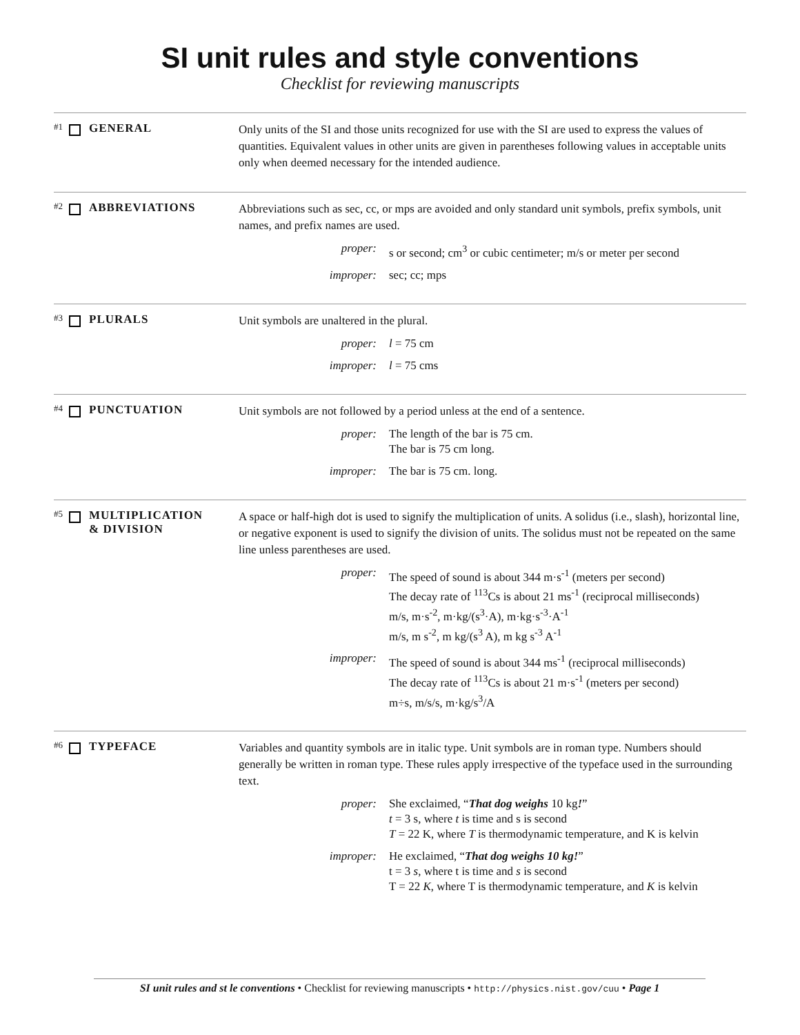SI unit rules and style conventions
Checklist for reviewing manuscripts
#1 GENERAL
Only units of the SI and those units recognized for use with the SI are used to express the values of quantities. Equivalent values in other units are given in parentheses following values in acceptable units only when deemed necessary for the intended audience.
#2 ABBREVIATIONS
Abbreviations such as sec, cc, or mps are avoided and only standard unit symbols, prefix symbols, unit names, and prefix names are used.
proper: s or second; cm<sup>3</sup> or cubic centimeter; m/s or meter per second
improper: sec; cc; mps
#3 PLURALS
Unit symbols are unaltered in the plural.
proper: l = 75 cm
improper: l = 75 cms
#4 PUNCTUATION
Unit symbols are not followed by a period unless at the end of a sentence.
proper: The length of the bar is 75 cm.
The bar is 75 cm long.
improper: The bar is 75 cm. long.
#5 MULTIPLICATION
& DIVISION
A space or half-high dot is used to signify the multiplication of units. A solidus (i.e., slash), horizontal line, or negative exponent is used to signify the division of units. The solidus must not be repeated on the same line unless parentheses are used.
proper: The speed of sound is about 344 m·s<sup>-1</sup> (meters per second)
The decay rate of <sup>113</sup>Cs is about 21 ms<sup>-1</sup> (reciprocal milliseconds)
m/s, m·s<sup>-2</sup>, m·kg/(s<sup>3</sup>·A), m·kg·s<sup>-3</sup>·A<sup>-1</sup>
m/s, m s<sup>-2</sup>, m kg/(s<sup>3</sup> A), m kg s<sup>-3</sup> A<sup>-1</sup>
improper: The speed of sound is about 344 ms<sup>-1</sup> (reciprocal milliseconds)
The decay rate of <sup>113</sup>Cs is about 21 m·s<sup>-1</sup> (meters per second)
m÷s, m/s/s, m·kg/s<sup>3</sup>/A
#6 TYPEFACE
Variables and quantity symbols are in italic type. Unit symbols are in roman type. Numbers should generally be written in roman type. These rules apply irrespective of the typeface used in the surrounding text.
proper: She exclaimed, “That dog weighs 10 kg!”
t = 3 s, where t is time and s is second
T = 22 K, where T is thermodynamic temperature, and K is kelvin
improper: He exclaimed, “That dog weighs 10 kg!”
t = 3 s, where t is time and s is second
T = 22 K, where T is thermodynamic temperature, and K is kelvin
SI unit rules and st le conventions • Checklist for reviewing manuscripts • http://physics.nist.gov/cuu • Page 1